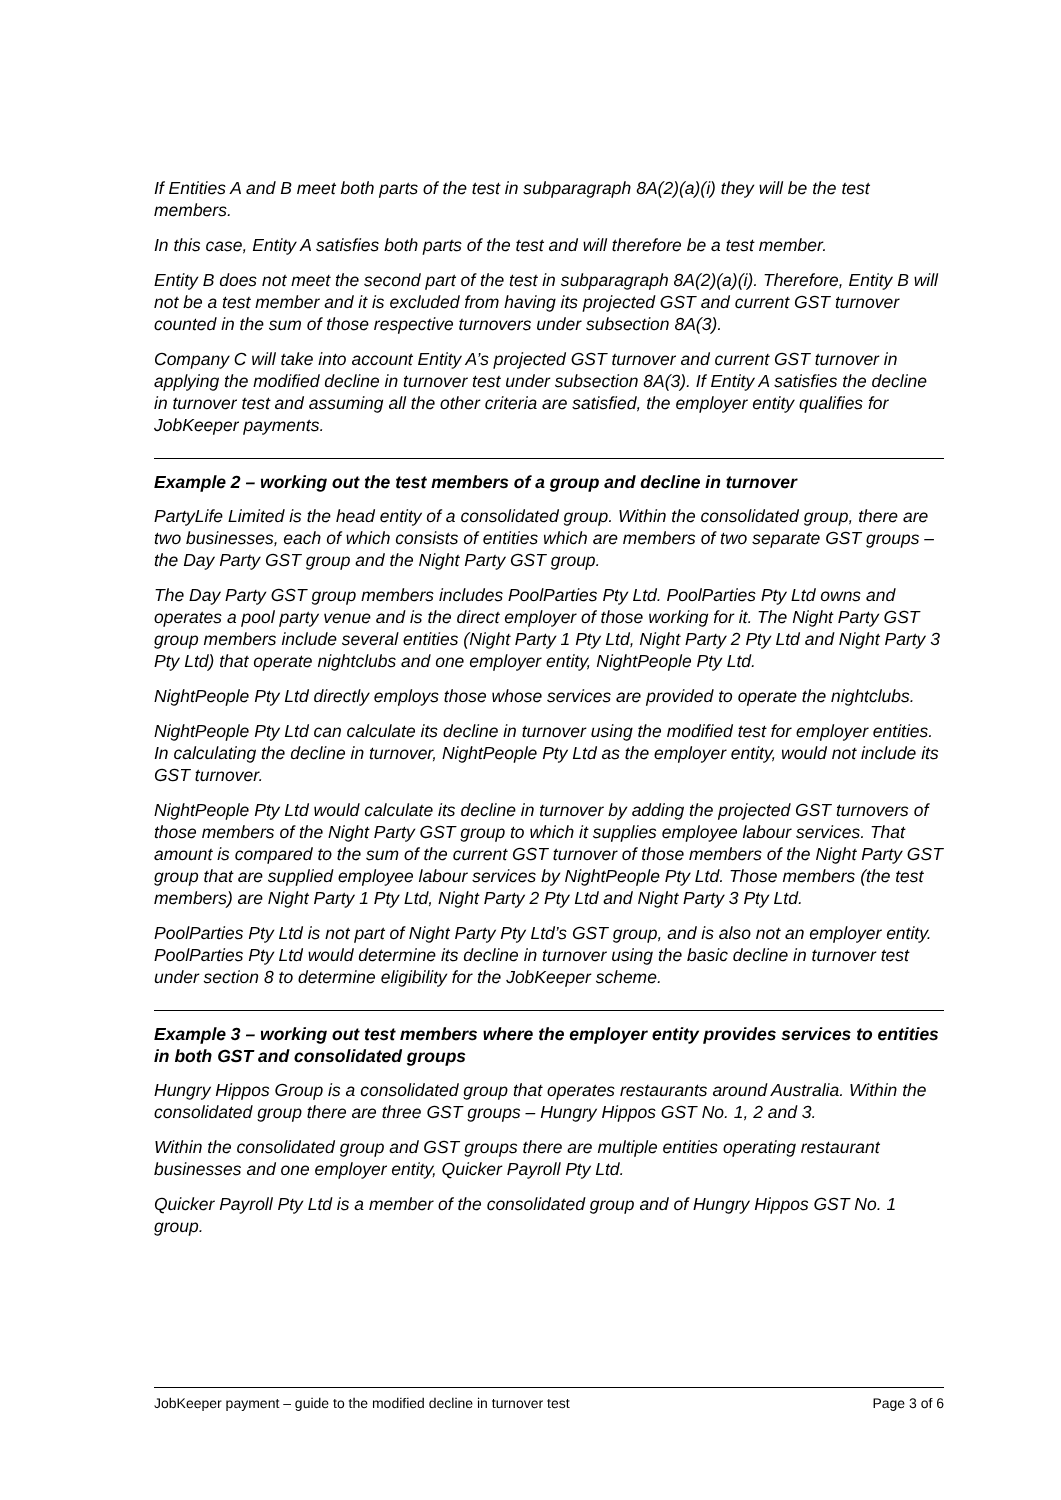If Entities A and B meet both parts of the test in subparagraph 8A(2)(a)(i) they will be the test members.
In this case, Entity A satisfies both parts of the test and will therefore be a test member.
Entity B does not meet the second part of the test in subparagraph 8A(2)(a)(i). Therefore, Entity B will not be a test member and it is excluded from having its projected GST and current GST turnover counted in the sum of those respective turnovers under subsection 8A(3).
Company C will take into account Entity A’s projected GST turnover and current GST turnover in applying the modified decline in turnover test under subsection 8A(3). If Entity A satisfies the decline in turnover test and assuming all the other criteria are satisfied, the employer entity qualifies for JobKeeper payments.
Example 2 – working out the test members of a group and decline in turnover
PartyLife Limited is the head entity of a consolidated group. Within the consolidated group, there are two businesses, each of which consists of entities which are members of two separate GST groups – the Day Party GST group and the Night Party GST group.
The Day Party GST group members includes PoolParties Pty Ltd. PoolParties Pty Ltd owns and operates a pool party venue and is the direct employer of those working for it. The Night Party GST group members include several entities (Night Party 1 Pty Ltd, Night Party 2 Pty Ltd and Night Party 3 Pty Ltd) that operate nightclubs and one employer entity, NightPeople Pty Ltd.
NightPeople Pty Ltd directly employs those whose services are provided to operate the nightclubs.
NightPeople Pty Ltd can calculate its decline in turnover using the modified test for employer entities. In calculating the decline in turnover, NightPeople Pty Ltd as the employer entity, would not include its GST turnover.
NightPeople Pty Ltd would calculate its decline in turnover by adding the projected GST turnovers of those members of the Night Party GST group to which it supplies employee labour services. That amount is compared to the sum of the current GST turnover of those members of the Night Party GST group that are supplied employee labour services by NightPeople Pty Ltd. Those members (the test members) are Night Party 1 Pty Ltd, Night Party 2 Pty Ltd and Night Party 3 Pty Ltd.
PoolParties Pty Ltd is not part of Night Party Pty Ltd’s GST group, and is also not an employer entity. PoolParties Pty Ltd would determine its decline in turnover using the basic decline in turnover test under section 8 to determine eligibility for the JobKeeper scheme.
Example 3 – working out test members where the employer entity provides services to entities in both GST and consolidated groups
Hungry Hippos Group is a consolidated group that operates restaurants around Australia. Within the consolidated group there are three GST groups – Hungry Hippos GST No. 1, 2 and 3.
Within the consolidated group and GST groups there are multiple entities operating restaurant businesses and one employer entity, Quicker Payroll Pty Ltd.
Quicker Payroll Pty Ltd is a member of the consolidated group and of Hungry Hippos GST No. 1 group.
JobKeeper payment – guide to the modified decline in turnover test Page 3 of 6